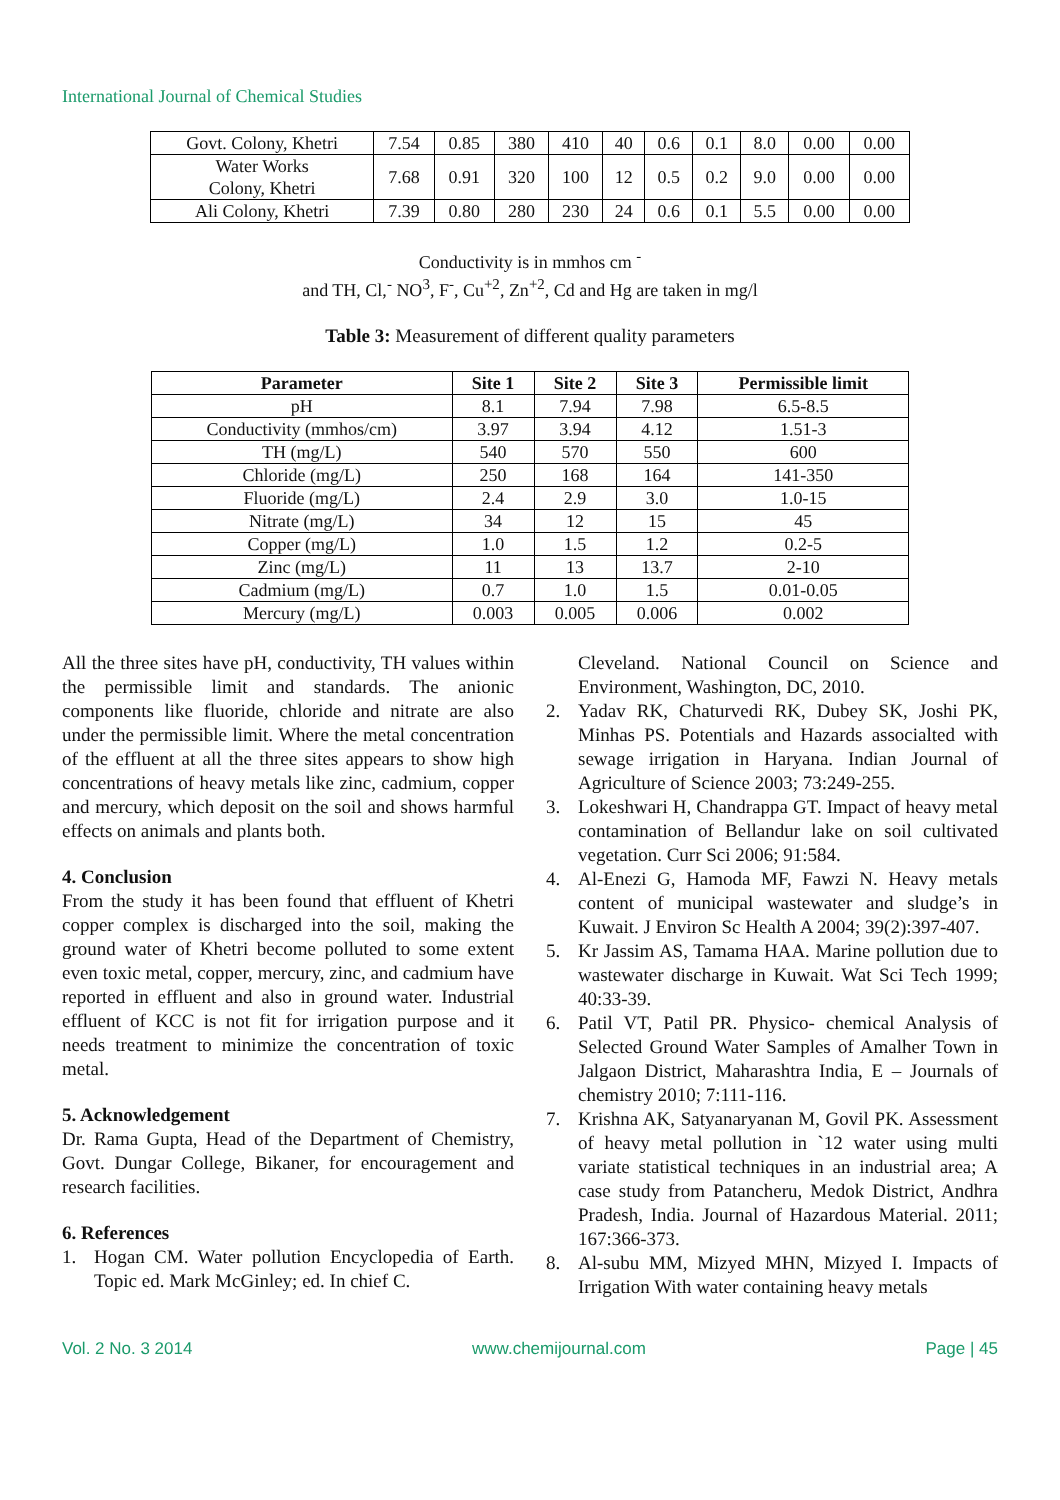International Journal of Chemical Studies
| Govt. Colony, Khetri | 7.54 | 0.85 | 380 | 410 | 40 | 0.6 | 0.1 | 8.0 | 0.00 | 0.00 |
| Water Works Colony, Khetri | 7.68 | 0.91 | 320 | 100 | 12 | 0.5 | 0.2 | 9.0 | 0.00 | 0.00 |
| Ali Colony, Khetri | 7.39 | 0.80 | 280 | 230 | 24 | 0.6 | 0.1 | 5.5 | 0.00 | 0.00 |
Conductivity is in mmhos cm <sup>-</sup>
and TH, Cl,<sup>-</sup> NO<sup>3</sup>, F<sup>-</sup>, Cu<sup>+2</sup>, Zn<sup>+2</sup>, Cd and Hg are taken in mg/l
Table 3: Measurement of different quality parameters
| Parameter | Site 1 | Site 2 | Site 3 | Permissible limit |
| --- | --- | --- | --- | --- |
| pH | 8.1 | 7.94 | 7.98 | 6.5-8.5 |
| Conductivity (mmhos/cm) | 3.97 | 3.94 | 4.12 | 1.51-3 |
| TH (mg/L) | 540 | 570 | 550 | 600 |
| Chloride (mg/L) | 250 | 168 | 164 | 141-350 |
| Fluoride (mg/L) | 2.4 | 2.9 | 3.0 | 1.0-15 |
| Nitrate (mg/L) | 34 | 12 | 15 | 45 |
| Copper (mg/L) | 1.0 | 1.5 | 1.2 | 0.2-5 |
| Zinc (mg/L) | 11 | 13 | 13.7 | 2-10 |
| Cadmium (mg/L) | 0.7 | 1.0 | 1.5 | 0.01-0.05 |
| Mercury (mg/L) | 0.003 | 0.005 | 0.006 | 0.002 |
All the three sites have pH, conductivity, TH values within the permissible limit and standards. The anionic components like fluoride, chloride and nitrate are also under the permissible limit. Where the metal concentration of the effluent at all the three sites appears to show high concentrations of heavy metals like zinc, cadmium, copper and mercury, which deposit on the soil and shows harmful effects on animals and plants both.
4. Conclusion
From the study it has been found that effluent of Khetri copper complex is discharged into the soil, making the ground water of Khetri become polluted to some extent even toxic metal, copper, mercury, zinc, and cadmium have reported in effluent and also in ground water. Industrial effluent of KCC is not fit for irrigation purpose and it needs treatment to minimize the concentration of toxic metal.
5. Acknowledgement
Dr. Rama Gupta, Head of the Department of Chemistry, Govt. Dungar College, Bikaner, for encouragement and research facilities.
6. References
1. Hogan CM. Water pollution Encyclopedia of Earth. Topic ed. Mark McGinley; ed. In chief C.
Cleveland. National Council on Science and Environment, Washington, DC, 2010.
2. Yadav RK, Chaturvedi RK, Dubey SK, Joshi PK, Minhas PS. Potentials and Hazards associalted with sewage irrigation in Haryana. Indian Journal of Agriculture of Science 2003; 73:249-255.
3. Lokeshwari H, Chandrappa GT. Impact of heavy metal contamination of Bellandur lake on soil cultivated vegetation. Curr Sci 2006; 91:584.
4. Al-Enezi G, Hamoda MF, Fawzi N. Heavy metals content of municipal wastewater and sludge’s in Kuwait. J Environ Sc Health A 2004; 39(2):397-407.
5. Kr Jassim AS, Tamama HAA. Marine pollution due to wastewater discharge in Kuwait. Wat Sci Tech 1999; 40:33-39.
6. Patil VT, Patil PR. Physico- chemical Analysis of Selected Ground Water Samples of Amalher Town in Jalgaon District, Maharashtra India, E – Journals of chemistry 2010; 7:111-116.
7. Krishna AK, Satyanaryanan M, Govil PK. Assessment of heavy metal pollution in `12 water using multi variate statistical techniques in an industrial area; A case study from Patancheru, Medok District, Andhra Pradesh, India. Journal of Hazardous Material. 2011; 167:366-373.
8. Al-subu MM, Mizyed MHN, Mizyed I. Impacts of Irrigation With water containing heavy metals
Vol. 2 No. 3 2014 www.chemijournal.com Page | 45